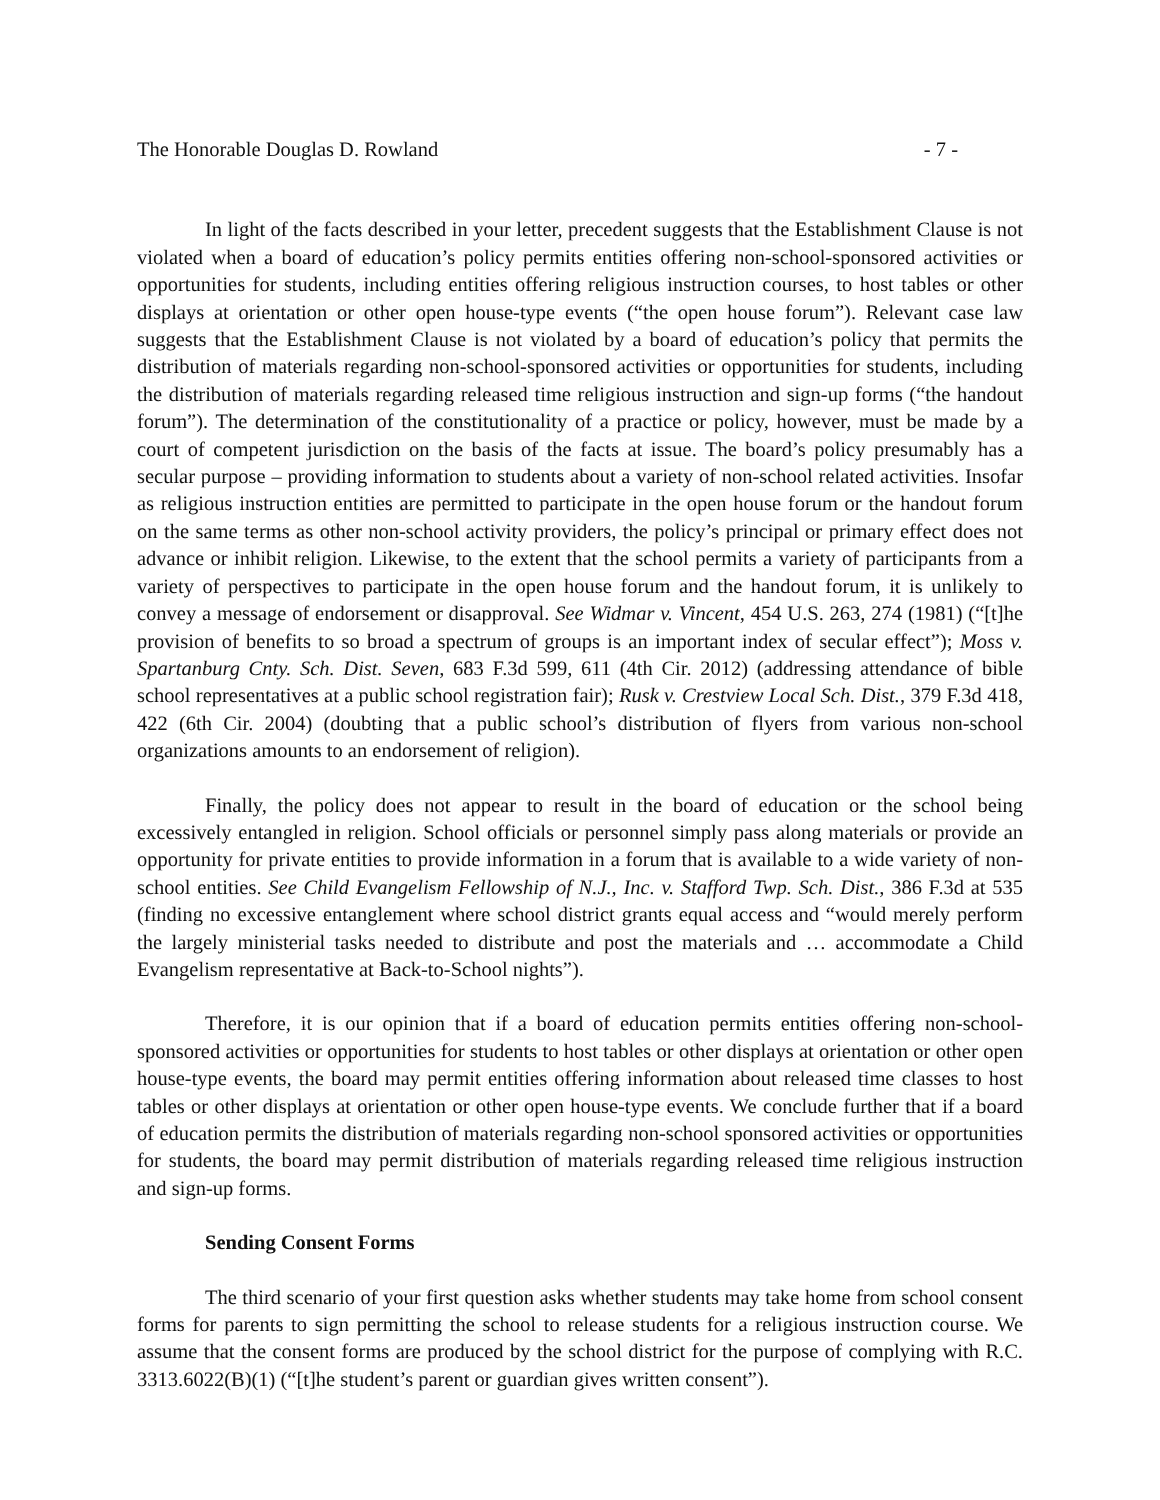The Honorable Douglas D. Rowland - 7 -
In light of the facts described in your letter, precedent suggests that the Establishment Clause is not violated when a board of education’s policy permits entities offering non-school-sponsored activities or opportunities for students, including entities offering religious instruction courses, to host tables or other displays at orientation or other open house-type events (“the open house forum”). Relevant case law suggests that the Establishment Clause is not violated by a board of education’s policy that permits the distribution of materials regarding non-school-sponsored activities or opportunities for students, including the distribution of materials regarding released time religious instruction and sign-up forms (“the handout forum”). The determination of the constitutionality of a practice or policy, however, must be made by a court of competent jurisdiction on the basis of the facts at issue. The board’s policy presumably has a secular purpose – providing information to students about a variety of non-school related activities. Insofar as religious instruction entities are permitted to participate in the open house forum or the handout forum on the same terms as other non-school activity providers, the policy’s principal or primary effect does not advance or inhibit religion. Likewise, to the extent that the school permits a variety of participants from a variety of perspectives to participate in the open house forum and the handout forum, it is unlikely to convey a message of endorsement or disapproval. See Widmar v. Vincent, 454 U.S. 263, 274 (1981) (“[t]he provision of benefits to so broad a spectrum of groups is an important index of secular effect”); Moss v. Spartanburg Cnty. Sch. Dist. Seven, 683 F.3d 599, 611 (4th Cir. 2012) (addressing attendance of bible school representatives at a public school registration fair); Rusk v. Crestview Local Sch. Dist., 379 F.3d 418, 422 (6th Cir. 2004) (doubting that a public school’s distribution of flyers from various non-school organizations amounts to an endorsement of religion).
Finally, the policy does not appear to result in the board of education or the school being excessively entangled in religion. School officials or personnel simply pass along materials or provide an opportunity for private entities to provide information in a forum that is available to a wide variety of non-school entities. See Child Evangelism Fellowship of N.J., Inc. v. Stafford Twp. Sch. Dist., 386 F.3d at 535 (finding no excessive entanglement where school district grants equal access and “would merely perform the largely ministerial tasks needed to distribute and post the materials and … accommodate a Child Evangelism representative at Back-to-School nights”).
Therefore, it is our opinion that if a board of education permits entities offering non-school-sponsored activities or opportunities for students to host tables or other displays at orientation or other open house-type events, the board may permit entities offering information about released time classes to host tables or other displays at orientation or other open house-type events. We conclude further that if a board of education permits the distribution of materials regarding non-school sponsored activities or opportunities for students, the board may permit distribution of materials regarding released time religious instruction and sign-up forms.
Sending Consent Forms
The third scenario of your first question asks whether students may take home from school consent forms for parents to sign permitting the school to release students for a religious instruction course. We assume that the consent forms are produced by the school district for the purpose of complying with R.C. 3313.6022(B)(1) (“[t]he student’s parent or guardian gives written consent”).